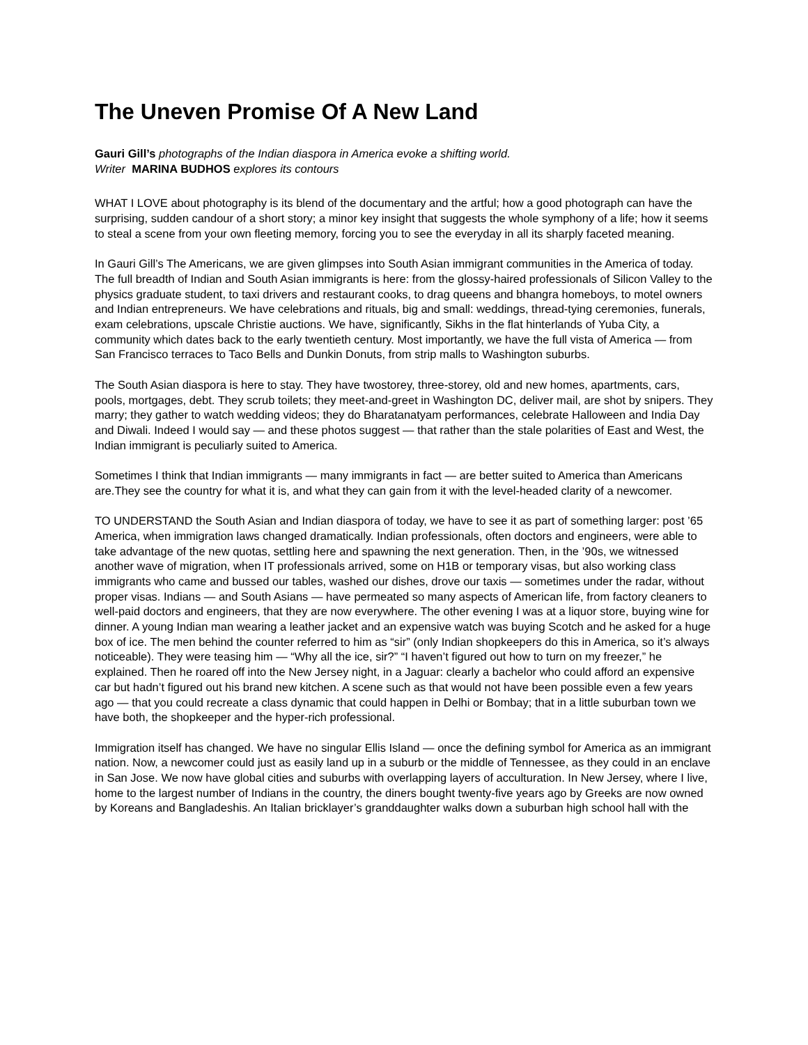The Uneven Promise Of A New Land
Gauri Gill’s photographs of the Indian diaspora in America evoke a shifting world.
Writer MARINA BUDHOS explores its contours
WHAT I LOVE about photography is its blend of the documentary and the artful; how a good photograph can have the surprising, sudden candour of a short story; a minor key insight that suggests the whole symphony of a life; how it seems to steal a scene from your own fleeting memory, forcing you to see the everyday in all its sharply faceted meaning.
In Gauri Gill’s The Americans, we are given glimpses into South Asian immigrant communities in the America of today. The full breadth of Indian and South Asian immigrants is here: from the glossy-haired professionals of Silicon Valley to the physics graduate student, to taxi drivers and restaurant cooks, to drag queens and bhangra homeboys, to motel owners and Indian entrepreneurs. We have celebrations and rituals, big and small: weddings, thread-tying ceremonies, funerals, exam celebrations, upscale Christie auctions. We have, significantly, Sikhs in the flat hinterlands of Yuba City, a community which dates back to the early twentieth century. Most importantly, we have the full vista of America — from San Francisco terraces to Taco Bells and Dunkin Donuts, from strip malls to Washington suburbs.
The South Asian diaspora is here to stay. They have twostorey, three-storey, old and new homes, apartments, cars, pools, mortgages, debt. They scrub toilets; they meet-and-greet in Washington DC, deliver mail, are shot by snipers. They marry; they gather to watch wedding videos; they do Bharatanatyam performances, celebrate Halloween and India Day and Diwali. Indeed I would say — and these photos suggest — that rather than the stale polarities of East and West, the Indian immigrant is peculiarly suited to America.
Sometimes I think that Indian immigrants — many immigrants in fact — are better suited to America than Americans are.They see the country for what it is, and what they can gain from it with the level-headed clarity of a newcomer.
TO UNDERSTAND the South Asian and Indian diaspora of today, we have to see it as part of something larger: post ’65 America, when immigration laws changed dramatically. Indian professionals, often doctors and engineers, were able to take advantage of the new quotas, settling here and spawning the next generation. Then, in the ’90s, we witnessed another wave of migration, when IT professionals arrived, some on H1B or temporary visas, but also working class immigrants who came and bussed our tables, washed our dishes, drove our taxis — sometimes under the radar, without proper visas. Indians — and South Asians — have permeated so many aspects of American life, from factory cleaners to well-paid doctors and engineers, that they are now everywhere. The other evening I was at a liquor store, buying wine for dinner. A young Indian man wearing a leather jacket and an expensive watch was buying Scotch and he asked for a huge box of ice. The men behind the counter referred to him as “sir” (only Indian shopkeepers do this in America, so it’s always noticeable). They were teasing him — “Why all the ice, sir?” “I haven’t figured out how to turn on my freezer,” he explained. Then he roared off into the New Jersey night, in a Jaguar: clearly a bachelor who could afford an expensive car but hadn’t figured out his brand new kitchen. A scene such as that would not have been possible even a few years ago — that you could recreate a class dynamic that could happen in Delhi or Bombay; that in a little suburban town we have both, the shopkeeper and the hyper-rich professional.
Immigration itself has changed. We have no singular Ellis Island — once the defining symbol for America as an immigrant nation. Now, a newcomer could just as easily land up in a suburb or the middle of Tennessee, as they could in an enclave in San Jose. We now have global cities and suburbs with overlapping layers of acculturation. In New Jersey, where I live, home to the largest number of Indians in the country, the diners bought twenty-five years ago by Greeks are now owned by Koreans and Bangladeshis. An Italian bricklayer’s granddaughter walks down a suburban high school hall with the